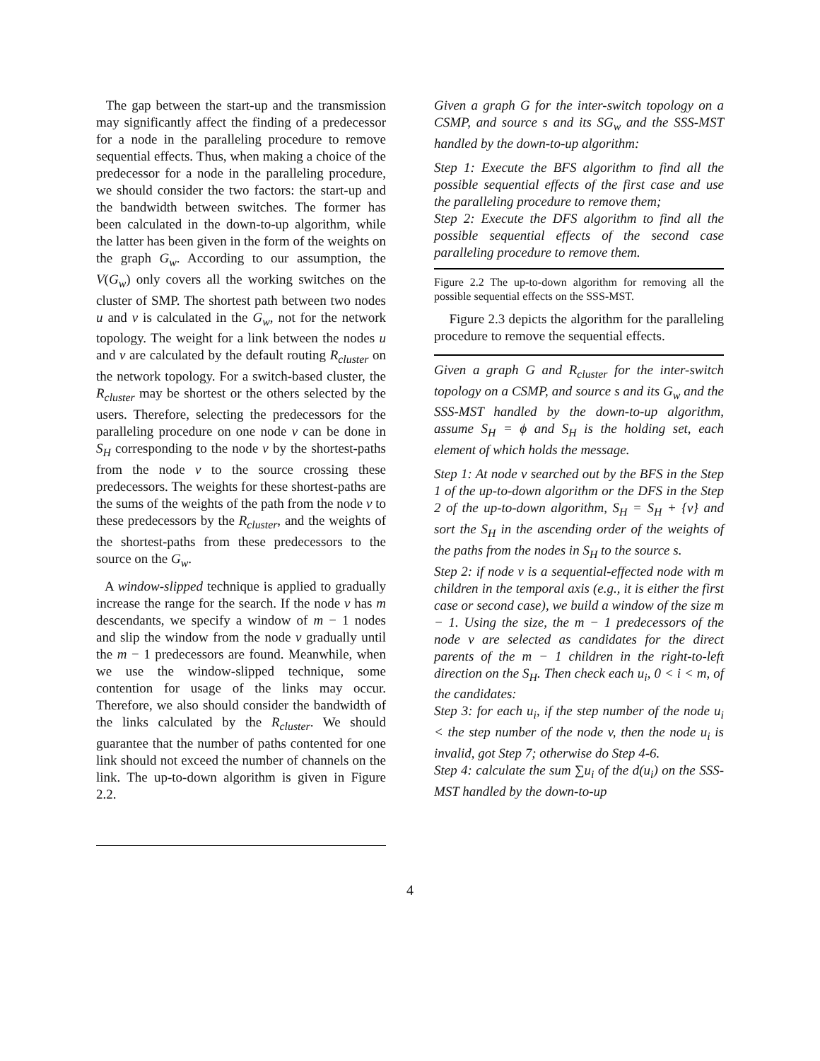The gap between the start-up and the transmission may significantly affect the finding of a predecessor for a node in the paralleling procedure to remove sequential effects. Thus, when making a choice of the predecessor for a node in the paralleling procedure, we should consider the two factors: the start-up and the bandwidth between switches. The former has been calculated in the down-to-up algorithm, while the latter has been given in the form of the weights on the graph G<sub>w</sub>. According to our assumption, the V(G<sub>w</sub>) only covers all the working switches on the cluster of SMP. The shortest path between two nodes u and v is calculated in the G<sub>w</sub>, not for the network topology. The weight for a link between the nodes u and v are calculated by the default routing R<sub>cluster</sub> on the network topology. For a switch-based cluster, the R<sub>cluster</sub> may be shortest or the others selected by the users. Therefore, selecting the predecessors for the paralleling procedure on one node v can be done in S<sub>H</sub> corresponding to the node v by the shortest-paths from the node v to the source crossing these predecessors. The weights for these shortest-paths are the sums of the weights of the path from the node v to these predecessors by the R<sub>cluster</sub>, and the weights of the shortest-paths from these predecessors to the source on the G<sub>w</sub>.
A window-slipped technique is applied to gradually increase the range for the search. If the node v has m descendants, we specify a window of m − 1 nodes and slip the window from the node v gradually until the m − 1 predecessors are found. Meanwhile, when we use the window-slipped technique, some contention for usage of the links may occur. Therefore, we also should consider the bandwidth of the links calculated by the R<sub>cluster</sub>. We should guarantee that the number of paths contented for one link should not exceed the number of channels on the link. The up-to-down algorithm is given in Figure 2.2.
Given a graph G for the inter-switch topology on a CSMP, and source s and its SG<sub>w</sub> and the SSS-MST handled by the down-to-up algorithm:
Step 1: Execute the BFS algorithm to find all the possible sequential effects of the first case and use the paralleling procedure to remove them;
Step 2: Execute the DFS algorithm to find all the possible sequential effects of the second case paralleling procedure to remove them.
Figure 2.2 The up-to-down algorithm for removing all the possible sequential effects on the SSS-MST.
Figure 2.3 depicts the algorithm for the paralleling procedure to remove the sequential effects.
Given a graph G and R<sub>cluster</sub> for the inter-switch topology on a CSMP, and source s and its G<sub>w</sub> and the SSS-MST handled by the down-to-up algorithm, assume S<sub>H</sub> = ϕ and S<sub>H</sub> is the holding set, each element of which holds the message.
Step 1: At node v searched out by the BFS in the Step 1 of the up-to-down algorithm or the DFS in the Step 2 of the up-to-down algorithm, S<sub>H</sub> = S<sub>H</sub> + {v} and sort the S<sub>H</sub> in the ascending order of the weights of the paths from the nodes in S<sub>H</sub> to the source s.
Step 2: if node v is a sequential-effected node with m children in the temporal axis (e.g., it is either the first case or second case), we build a window of the size m − 1. Using the size, the m − 1 predecessors of the node v are selected as candidates for the direct parents of the m − 1 children in the right-to-left direction on the S<sub>H</sub>. Then check each u<sub>i</sub>, 0 < i < m, of the candidates:
Step 3: for each u<sub>i</sub>, if the step number of the node u<sub>i</sub> < the step number of the node v, then the node u<sub>i</sub> is invalid, got Step 7; otherwise do Step 4-6.
Step 4: calculate the sum ∑u<sub>i</sub> of the d(u<sub>i</sub>) on the SSS-MST handled by the down-to-up
4